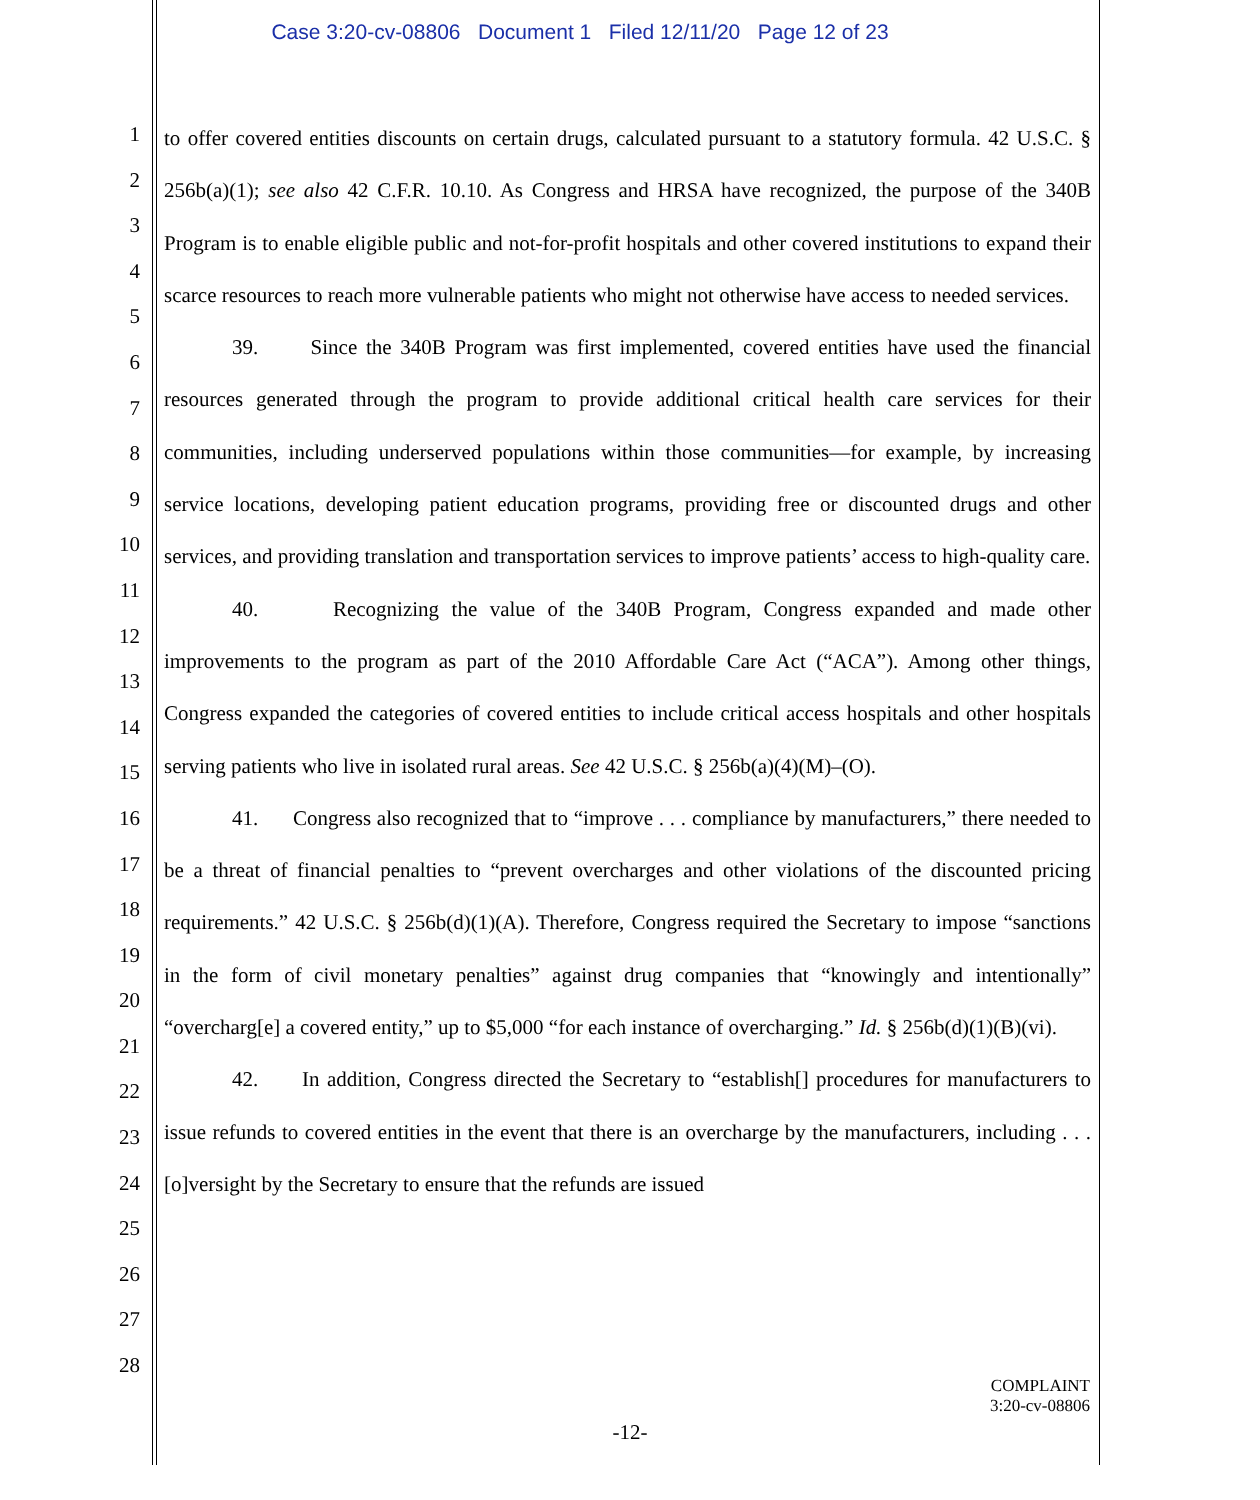Case 3:20-cv-08806 Document 1 Filed 12/11/20 Page 12 of 23
1
2
3
4
5
6
7
8
9
10
11
12
13
14
15
16
17
18
19
20
21
22
23
24
25
26
27
28
to offer covered entities discounts on certain drugs, calculated pursuant to a statutory formula. 42 U.S.C. § 256b(a)(1); see also 42 C.F.R. 10.10. As Congress and HRSA have recognized, the purpose of the 340B Program is to enable eligible public and not-for-profit hospitals and other covered institutions to expand their scarce resources to reach more vulnerable patients who might not otherwise have access to needed services.
39. Since the 340B Program was first implemented, covered entities have used the financial resources generated through the program to provide additional critical health care services for their communities, including underserved populations within those communities—for example, by increasing service locations, developing patient education programs, providing free or discounted drugs and other services, and providing translation and transportation services to improve patients’ access to high-quality care.
40. Recognizing the value of the 340B Program, Congress expanded and made other improvements to the program as part of the 2010 Affordable Care Act (“ACA”). Among other things, Congress expanded the categories of covered entities to include critical access hospitals and other hospitals serving patients who live in isolated rural areas. See 42 U.S.C. § 256b(a)(4)(M)–(O).
41. Congress also recognized that to “improve . . . compliance by manufacturers,” there needed to be a threat of financial penalties to “prevent overcharges and other violations of the discounted pricing requirements.” 42 U.S.C. § 256b(d)(1)(A). Therefore, Congress required the Secretary to impose “sanctions in the form of civil monetary penalties” against drug companies that “knowingly and intentionally” “overcharg[e] a covered entity,” up to $5,000 “for each instance of overcharging.” Id. § 256b(d)(1)(B)(vi).
42. In addition, Congress directed the Secretary to “establish[] procedures for manufacturers to issue refunds to covered entities in the event that there is an overcharge by the manufacturers, including . . . [o]versight by the Secretary to ensure that the refunds are issued
COMPLAINT
3:20-cv-08806
-12-